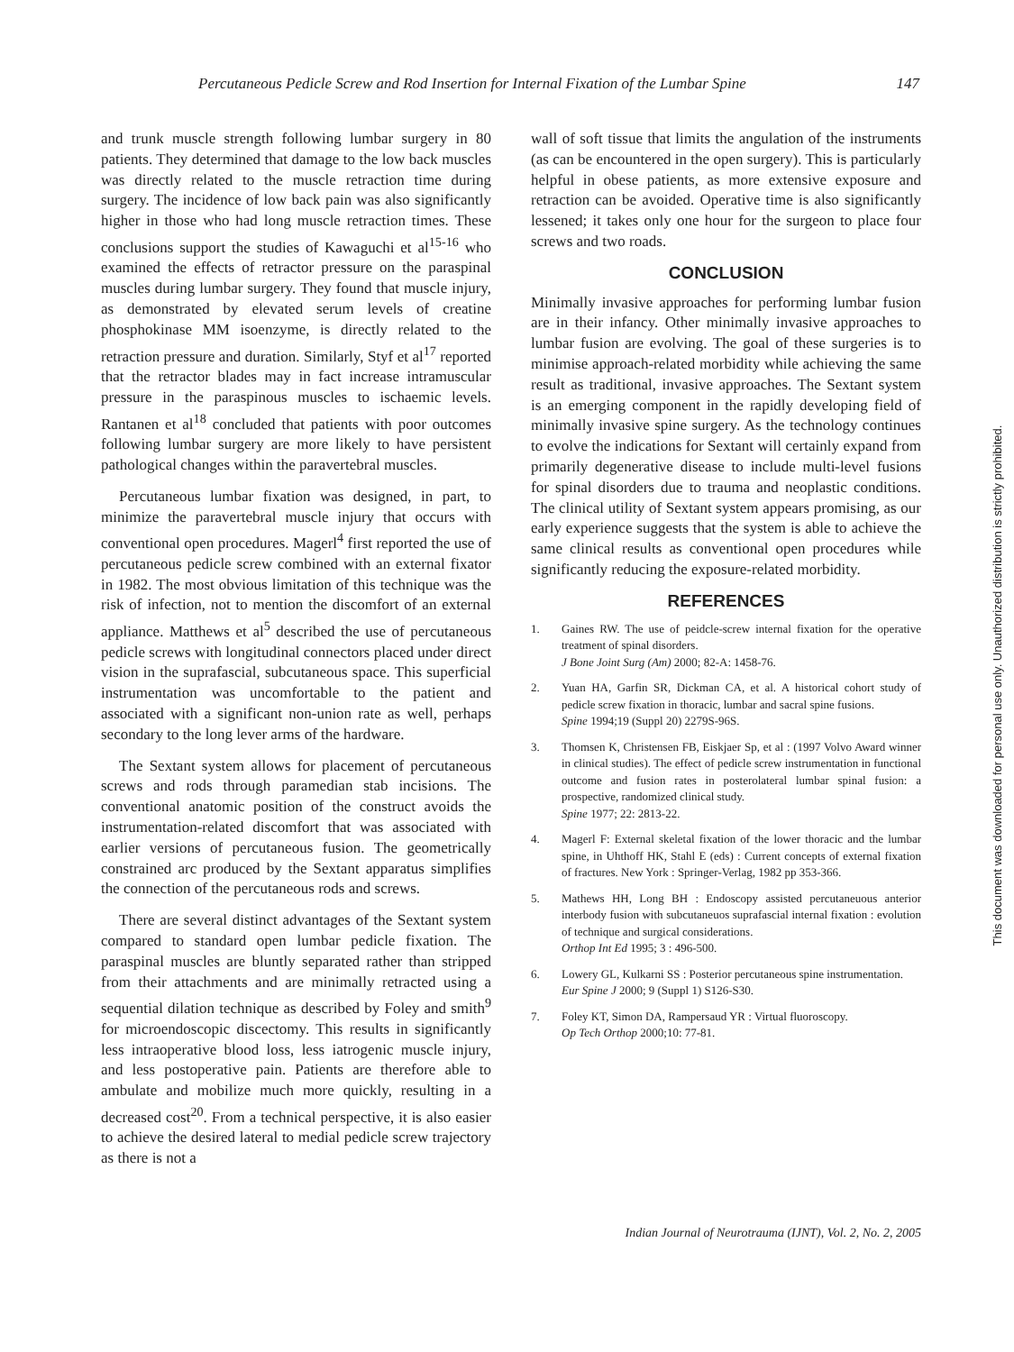Percutaneous Pedicle Screw and Rod Insertion for Internal Fixation of the Lumbar Spine 147
and trunk muscle strength following lumbar surgery in 80 patients. They determined that damage to the low back muscles was directly related to the muscle retraction time during surgery. The incidence of low back pain was also significantly higher in those who had long muscle retraction times. These conclusions support the studies of Kawaguchi et al<sup>15-16</sup> who examined the effects of retractor pressure on the paraspinal muscles during lumbar surgery. They found that muscle injury, as demonstrated by elevated serum levels of creatine phosphokinase MM isoenzyme, is directly related to the retraction pressure and duration. Similarly, Styf et al<sup>17</sup> reported that the retractor blades may in fact increase intramuscular pressure in the paraspinous muscles to ischaemic levels. Rantanen et al<sup>18</sup> concluded that patients with poor outcomes following lumbar surgery are more likely to have persistent pathological changes within the paravertebral muscles.
Percutaneous lumbar fixation was designed, in part, to minimize the paravertebral muscle injury that occurs with conventional open procedures. Magerl<sup>4</sup> first reported the use of percutaneous pedicle screw combined with an external fixator in 1982. The most obvious limitation of this technique was the risk of infection, not to mention the discomfort of an external appliance. Matthews et al<sup>5</sup> described the use of percutaneous pedicle screws with longitudinal connectors placed under direct vision in the suprafascial, subcutaneous space. This superficial instrumentation was uncomfortable to the patient and associated with a significant non-union rate as well, perhaps secondary to the long lever arms of the hardware.
The Sextant system allows for placement of percutaneous screws and rods through paramedian stab incisions. The conventional anatomic position of the construct avoids the instrumentation-related discomfort that was associated with earlier versions of percutaneous fusion. The geometrically constrained arc produced by the Sextant apparatus simplifies the connection of the percutaneous rods and screws.
There are several distinct advantages of the Sextant system compared to standard open lumbar pedicle fixation. The paraspinal muscles are bluntly separated rather than stripped from their attachments and are minimally retracted using a sequential dilation technique as described by Foley and smith<sup>9</sup> for microendoscopic discectomy. This results in significantly less intraoperative blood loss, less iatrogenic muscle injury, and less postoperative pain. Patients are therefore able to ambulate and mobilize much more quickly, resulting in a decreased cost<sup>20</sup>. From a technical perspective, it is also easier to achieve the desired lateral to medial pedicle screw trajectory as there is not a
wall of soft tissue that limits the angulation of the instruments (as can be encountered in the open surgery). This is particularly helpful in obese patients, as more extensive exposure and retraction can be avoided. Operative time is also significantly lessened; it takes only one hour for the surgeon to place four screws and two roads.
CONCLUSION
Minimally invasive approaches for performing lumbar fusion are in their infancy. Other minimally invasive approaches to lumbar fusion are evolving. The goal of these surgeries is to minimise approach-related morbidity while achieving the same result as traditional, invasive approaches. The Sextant system is an emerging component in the rapidly developing field of minimally invasive spine surgery. As the technology continues to evolve the indications for Sextant will certainly expand from primarily degenerative disease to include multi-level fusions for spinal disorders due to trauma and neoplastic conditions. The clinical utility of Sextant system appears promising, as our early experience suggests that the system is able to achieve the same clinical results as conventional open procedures while significantly reducing the exposure-related morbidity.
REFERENCES
1. Gaines RW. The use of peidcle-screw internal fixation for the operative treatment of spinal disorders.
J Bone Joint Surg (Am) 2000; 82-A: 1458-76.
2. Yuan HA, Garfin SR, Dickman CA, et al. A historical cohort study of pedicle screw fixation in thoracic, lumbar and sacral spine fusions.
Spine 1994;19 (Suppl 20) 2279S-96S.
3. Thomsen K, Christensen FB, Eiskjaer Sp, et al : (1997 Volvo Award winner in clinical studies). The effect of pedicle screw instrumentation in functional outcome and fusion rates in posterolateral lumbar spinal fusion: a prospective, randomized clinical study.
Spine 1977; 22: 2813-22.
4. Magerl F: External skeletal fixation of the lower thoracic and the lumbar spine, in Uhthoff HK, Stahl E (eds) : Current concepts of external fixation of fractures. New York : Springer-Verlag, 1982 pp 353-366.
5. Mathews HH, Long BH : Endoscopy assisted percutaneuous anterior interbody fusion with subcutaneuos suprafascial internal fixation : evolution of technique and surgical considerations.
Orthop Int Ed 1995; 3 : 496-500.
6. Lowery GL, Kulkarni SS : Posterior percutaneous spine instrumentation.
Eur Spine J 2000; 9 (Suppl 1) S126-S30.
7. Foley KT, Simon DA, Rampersaud YR : Virtual fluoroscopy.
Op Tech Orthop 2000;10: 77-81.
Indian Journal of Neurotrauma (IJNT), Vol. 2, No. 2, 2005
This document was downloaded for personal use only. Unauthorized distribution is strictly prohibited.